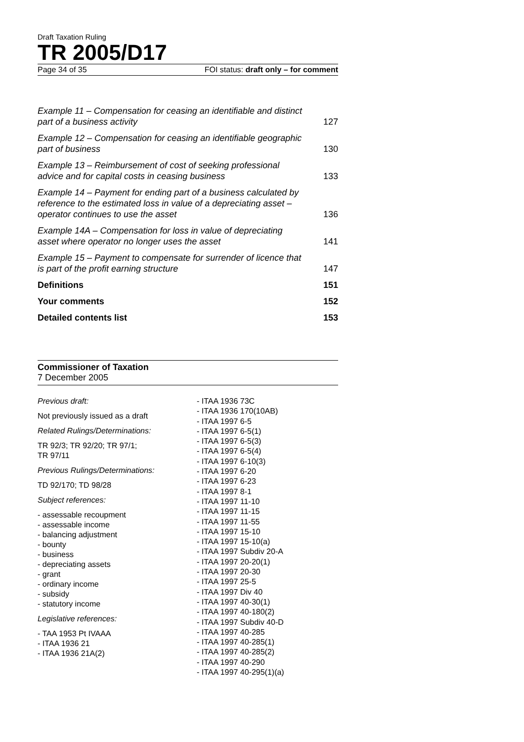Draft Taxation Ruling
TR 2005/D17
Page 34 of 35 FOI status: draft only – for comment
Example 11 – Compensation for ceasing an identifiable and distinct part of a business activity 127
Example 12 – Compensation for ceasing an identifiable geographic part of business 130
Example 13 – Reimbursement of cost of seeking professional advice and for capital costs in ceasing business 133
Example 14 – Payment for ending part of a business calculated by reference to the estimated loss in value of a depreciating asset – operator continues to use the asset 136
Example 14A – Compensation for loss in value of depreciating asset where operator no longer uses the asset 141
Example 15 – Payment to compensate for surrender of licence that is part of the profit earning structure 147
Definitions 151
Your comments 152
Detailed contents list 153
Commissioner of Taxation
7 December 2005
Previous draft:
Not previously issued as a draft
Related Rulings/Determinations:
TR 92/3; TR 92/20; TR 97/1;
TR 97/11
Previous Rulings/Determinations:
TD 92/170; TD 98/28
Subject references:
- assessable recoupment
- assessable income
- balancing adjustment
- bounty
- business
- depreciating assets
- grant
- ordinary income
- subsidy
- statutory income
Legislative references:
- TAA 1953 Pt IVAAA
- ITAA 1936 21
- ITAA 1936 21A(2)
- ITAA 1936 73C
- ITAA 1936 170(10AB)
- ITAA 1997 6-5
- ITAA 1997 6-5(1)
- ITAA 1997 6-5(3)
- ITAA 1997 6-5(4)
- ITAA 1997 6-10(3)
- ITAA 1997 6-20
- ITAA 1997 6-23
- ITAA 1997 8-1
- ITAA 1997 11-10
- ITAA 1997 11-15
- ITAA 1997 11-55
- ITAA 1997 15-10
- ITAA 1997 15-10(a)
- ITAA 1997 Subdiv 20-A
- ITAA 1997 20-20(1)
- ITAA 1997 20-30
- ITAA 1997 25-5
- ITAA 1997 Div 40
- ITAA 1997 40-30(1)
- ITAA 1997 40-180(2)
- ITAA 1997 Subdiv 40-D
- ITAA 1997 40-285
- ITAA 1997 40-285(1)
- ITAA 1997 40-285(2)
- ITAA 1997 40-290
- ITAA 1997 40-295(1)(a)